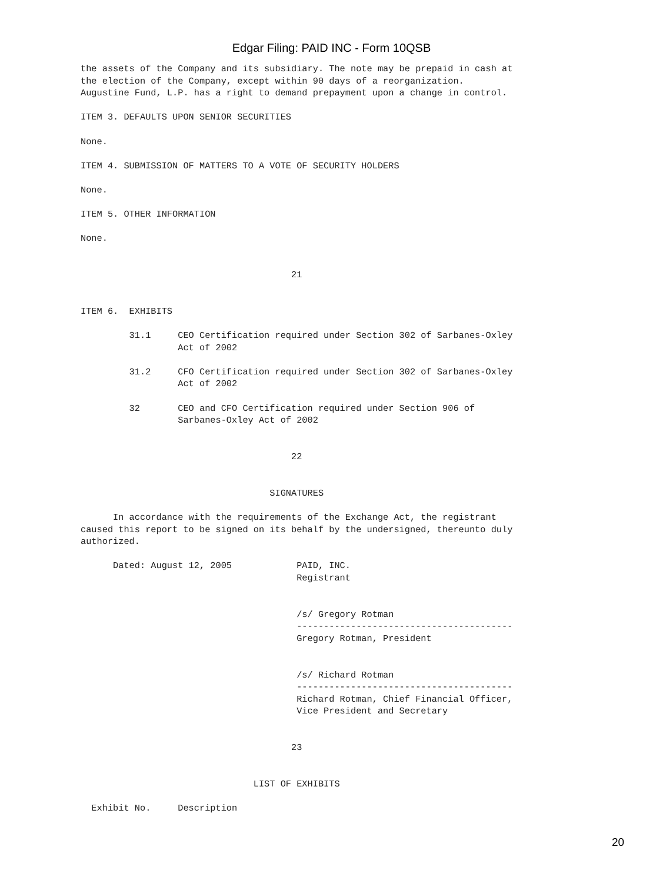Edgar Filing: PAID INC - Form 10QSB
the assets of the Company and its subsidiary. The note may be prepaid in cash at
the election of the Company, except within 90 days of a reorganization.
Augustine Fund, L.P. has a right to demand prepayment upon a change in control.

ITEM 3. DEFAULTS UPON SENIOR SECURITIES

None.

ITEM 4. SUBMISSION OF MATTERS TO A VOTE OF SECURITY HOLDERS

None.

ITEM 5. OTHER INFORMATION

None.


                                       21


ITEM 6.  EXHIBITS

         31.1     CEO Certification required under Section 302 of Sarbanes-Oxley
                  Act of 2002

         31.2     CFO Certification required under Section 302 of Sarbanes-Oxley
                  Act of 2002

         32       CEO and CFO Certification required under Section 906 of
                  Sarbanes-Oxley Act of 2002


                                       22


                                   SIGNATURES

      In accordance with the requirements of the Exchange Act, the registrant
caused this report to be signed on its behalf by the undersigned, thereunto duly
authorized.

      Dated: August 12, 2005            PAID, INC.
                                        Registrant


                                        /s/ Gregory Rotman
                                        ----------------------------------------
                                        Gregory Rotman, President


                                        /s/ Richard Rotman
                                        ----------------------------------------
                                        Richard Rotman, Chief Financial Officer,
                                        Vice President and Secretary


                                       23


                                LIST OF EXHIBITS

  Exhibit No.     Description
20